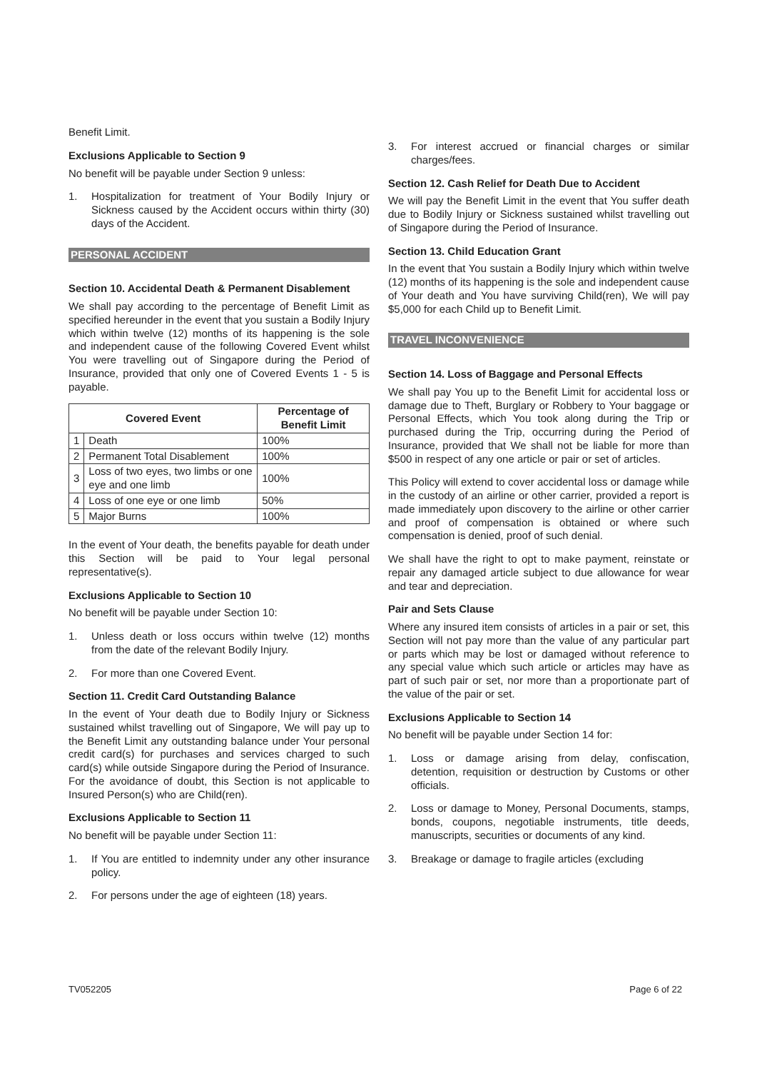Benefit Limit.
Exclusions Applicable to Section 9
No benefit will be payable under Section 9 unless:
1. Hospitalization for treatment of Your Bodily Injury or Sickness caused by the Accident occurs within thirty (30) days of the Accident.
PERSONAL ACCIDENT
Section 10. Accidental Death & Permanent Disablement
We shall pay according to the percentage of Benefit Limit as specified hereunder in the event that you sustain a Bodily Injury which within twelve (12) months of its happening is the sole and independent cause of the following Covered Event whilst You were travelling out of Singapore during the Period of Insurance, provided that only one of Covered Events 1 - 5 is payable.
| Covered Event | | Percentage of Benefit Limit |
| --- | --- | --- |
| 1 | Death | 100% |
| 2 | Permanent Total Disablement | 100% |
| 3 | Loss of two eyes, two limbs or one eye and one limb | 100% |
| 4 | Loss of one eye or one limb | 50% |
| 5 | Major Burns | 100% |
In the event of Your death, the benefits payable for death under this Section will be paid to Your legal personal representative(s).
Exclusions Applicable to Section 10
No benefit will be payable under Section 10:
1. Unless death or loss occurs within twelve (12) months from the date of the relevant Bodily Injury.
2. For more than one Covered Event.
Section 11. Credit Card Outstanding Balance
In the event of Your death due to Bodily Injury or Sickness sustained whilst travelling out of Singapore, We will pay up to the Benefit Limit any outstanding balance under Your personal credit card(s) for purchases and services charged to such card(s) while outside Singapore during the Period of Insurance. For the avoidance of doubt, this Section is not applicable to Insured Person(s) who are Child(ren).
Exclusions Applicable to Section 11
No benefit will be payable under Section 11:
1. If You are entitled to indemnity under any other insurance policy.
2. For persons under the age of eighteen (18) years.
3. For interest accrued or financial charges or similar charges/fees.
Section 12. Cash Relief for Death Due to Accident
We will pay the Benefit Limit in the event that You suffer death due to Bodily Injury or Sickness sustained whilst travelling out of Singapore during the Period of Insurance.
Section 13. Child Education Grant
In the event that You sustain a Bodily Injury which within twelve (12) months of its happening is the sole and independent cause of Your death and You have surviving Child(ren), We will pay $5,000 for each Child up to Benefit Limit.
TRAVEL INCONVENIENCE
Section 14. Loss of Baggage and Personal Effects
We shall pay You up to the Benefit Limit for accidental loss or damage due to Theft, Burglary or Robbery to Your baggage or Personal Effects, which You took along during the Trip or purchased during the Trip, occurring during the Period of Insurance, provided that We shall not be liable for more than $500 in respect of any one article or pair or set of articles.
This Policy will extend to cover accidental loss or damage while in the custody of an airline or other carrier, provided a report is made immediately upon discovery to the airline or other carrier and proof of compensation is obtained or where such compensation is denied, proof of such denial.
We shall have the right to opt to make payment, reinstate or repair any damaged article subject to due allowance for wear and tear and depreciation.
Pair and Sets Clause
Where any insured item consists of articles in a pair or set, this Section will not pay more than the value of any particular part or parts which may be lost or damaged without reference to any special value which such article or articles may have as part of such pair or set, nor more than a proportionate part of the value of the pair or set.
Exclusions Applicable to Section 14
No benefit will be payable under Section 14 for:
1. Loss or damage arising from delay, confiscation, detention, requisition or destruction by Customs or other officials.
2. Loss or damage to Money, Personal Documents, stamps, bonds, coupons, negotiable instruments, title deeds, manuscripts, securities or documents of any kind.
3. Breakage or damage to fragile articles (excluding
TV052205 Page 6 of 22